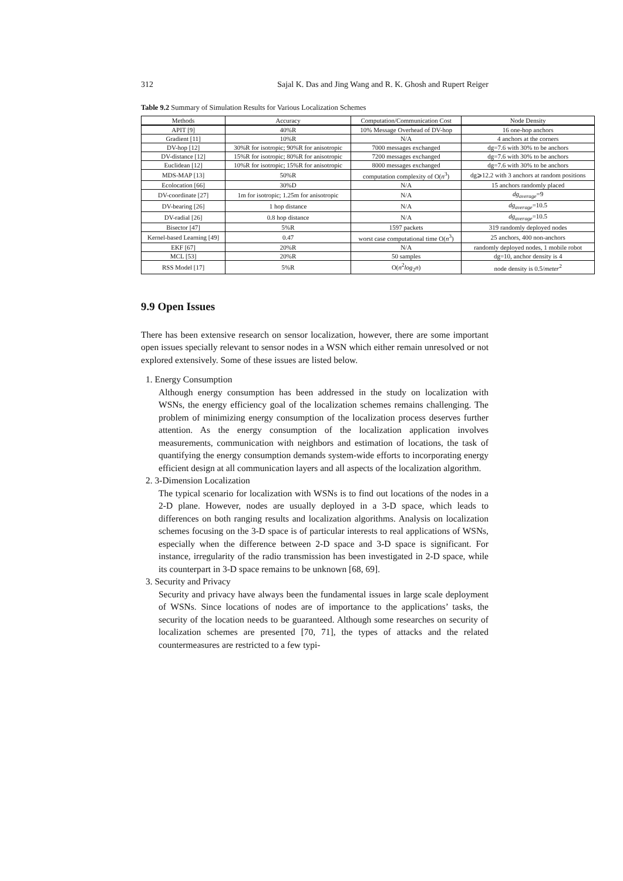312 Sajal K. Das and Jing Wang and R. K. Ghosh and Rupert Reiger
Table 9.2 Summary of Simulation Results for Various Localization Schemes
| Methods | Accuracy | Computation/Communication Cost | Node Density |
| --- | --- | --- | --- |
| APIT [9] | 40%R | 10% Message Overhead of DV-hop | 16 one-hop anchors |
| Gradient [11] | 10%R | N/A | 4 anchors at the corners |
| DV-hop [12] | 30%R for isotropic; 90%R for anisotropic | 7000 messages exchanged | dg=7.6 with 30% to be anchors |
| DV-distance [12] | 15%R for isotropic; 80%R for anisotropic | 7200 messages exchanged | dg=7.6 with 30% to be anchors |
| Euclidean [12] | 10%R for isotropic; 15%R for anisotropic | 8000 messages exchanged | dg=7.6 with 30% to be anchors |
| MDS-MAP [13] | 50%R | computation complexity of O( n<sup>3</sup>) | dg⩾12.2 with 3 anchors at random positions |
| Ecolocation [66] | 30%D | N/A | 15 anchors randomly placed |
| DV-coordinate [27] | 1m for isotropic; 1.25m for anisotropic | N/A | dg<sub>average</sub> =9 |
| DV-bearing [26] | 1 hop distance | N/A | dg<sub>average</sub> =10.5 |
| DV-radial [26] | 0.8 hop distance | N/A | dg<sub>average</sub> =10.5 |
| Bisector [47] | 5%R | 1597 packets | 319 randomly deployed nodes |
| Kernel-based Learning [49] | 0.47 | worst case computational time O( n<sup>3</sup>) | 25 anchors, 400 non-anchors |
| EKF [67] | 20%R | N/A | randomly deployed nodes, 1 mobile robot |
| MCL [53] | 20%R | 50 samples | dg=10, anchor density is 4 |
| RSS Model [17] | 5%R | O( n<sup>2</sup> log<sub>2</sub> n ) | node density is 0.5/ meter<sup>2</sup> |
9.9 Open Issues
There has been extensive research on sensor localization, however, there are some important open issues specially relevant to sensor nodes in a WSN which either remain unresolved or not explored extensively. Some of these issues are listed below.
1. Energy Consumption
Although energy consumption has been addressed in the study on localization with WSNs, the energy efficiency goal of the localization schemes remains challenging. The problem of minimizing energy consumption of the localization process deserves further attention. As the energy consumption of the localization application involves measurements, communication with neighbors and estimation of locations, the task of quantifying the energy consumption demands system-wide efforts to incorporating energy efficient design at all communication layers and all aspects of the localization algorithm.
2. 3-Dimension Localization
The typical scenario for localization with WSNs is to find out locations of the nodes in a 2-D plane. However, nodes are usually deployed in a 3-D space, which leads to differences on both ranging results and localization algorithms. Analysis on localization schemes focusing on the 3-D space is of particular interests to real applications of WSNs, especially when the difference between 2-D space and 3-D space is significant. For instance, irregularity of the radio transmission has been investigated in 2-D space, while its counterpart in 3-D space remains to be unknown [68, 69].
3. Security and Privacy
Security and privacy have always been the fundamental issues in large scale deployment of WSNs. Since locations of nodes are of importance to the applications’ tasks, the security of the location needs to be guaranteed. Although some researches on security of localization schemes are presented [70, 71], the types of attacks and the related countermeasures are restricted to a few typi-